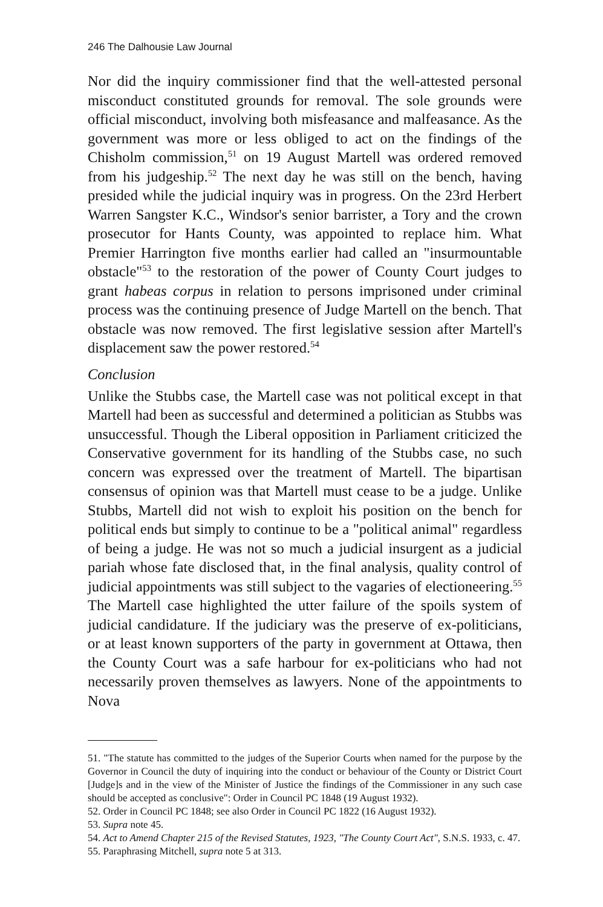246 The Dalhousie Law Journal
Nor did the inquiry commissioner find that the well-attested personal misconduct constituted grounds for removal. The sole grounds were official misconduct, involving both misfeasance and malfeasance. As the government was more or less obliged to act on the findings of the Chisholm commission,<sup>51</sup> on 19 August Martell was ordered removed from his judgeship.<sup>52</sup> The next day he was still on the bench, having presided while the judicial inquiry was in progress. On the 23rd Herbert Warren Sangster K.C., Windsor's senior barrister, a Tory and the crown prosecutor for Hants County, was appointed to replace him. What Premier Harrington five months earlier had called an "insurmountable obstacle"<sup>53</sup> to the restoration of the power of County Court judges to grant habeas corpus in relation to persons imprisoned under criminal process was the continuing presence of Judge Martell on the bench. That obstacle was now removed. The first legislative session after Martell's displacement saw the power restored.<sup>54</sup>
Conclusion
Unlike the Stubbs case, the Martell case was not political except in that Martell had been as successful and determined a politician as Stubbs was unsuccessful. Though the Liberal opposition in Parliament criticized the Conservative government for its handling of the Stubbs case, no such concern was expressed over the treatment of Martell. The bipartisan consensus of opinion was that Martell must cease to be a judge. Unlike Stubbs, Martell did not wish to exploit his position on the bench for political ends but simply to continue to be a "political animal" regardless of being a judge. He was not so much a judicial insurgent as a judicial pariah whose fate disclosed that, in the final analysis, quality control of judicial appointments was still subject to the vagaries of electioneering.<sup>55</sup> The Martell case highlighted the utter failure of the spoils system of judicial candidature. If the judiciary was the preserve of ex-politicians, or at least known supporters of the party in government at Ottawa, then the County Court was a safe harbour for ex-politicians who had not necessarily proven themselves as lawyers. None of the appointments to Nova
51. "The statute has committed to the judges of the Superior Courts when named for the purpose by the Governor in Council the duty of inquiring into the conduct or behaviour of the County or District Court [Judge]s and in the view of the Minister of Justice the findings of the Commissioner in any such case should be accepted as conclusive": Order in Council PC 1848 (19 August 1932).
52. Order in Council PC 1848; see also Order in Council PC 1822 (16 August 1932).
53. Supra note 45.
54. Act to Amend Chapter 215 of the Revised Statutes, 1923, "The County Court Act", S.N.S. 1933, c. 47.
55. Paraphrasing Mitchell, supra note 5 at 313.